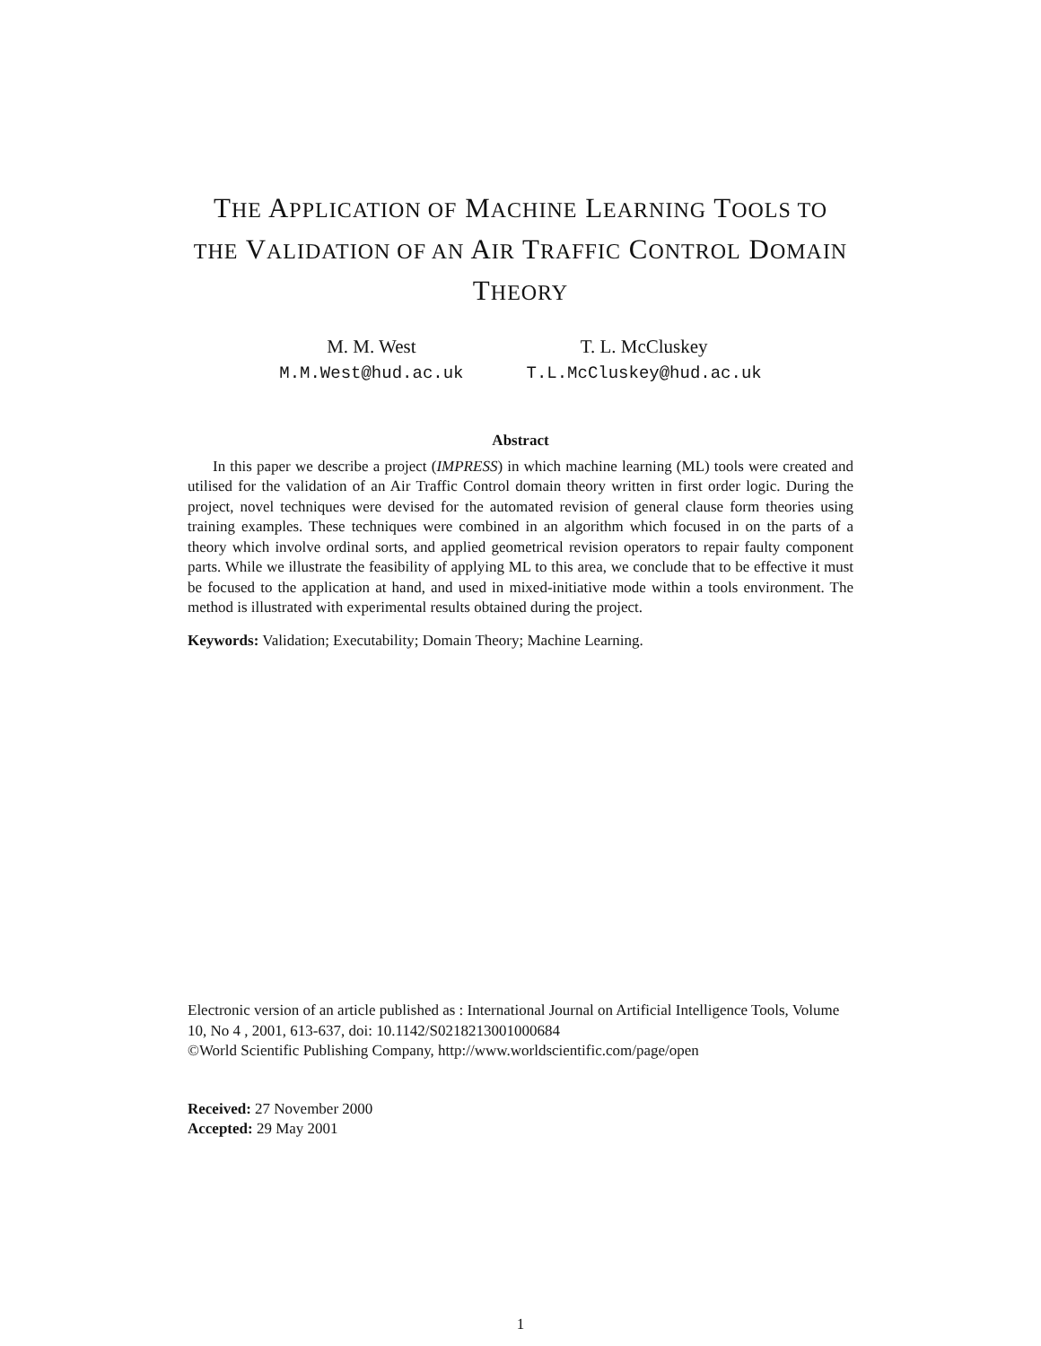THE APPLICATION OF MACHINE LEARNING TOOLS TO
THE VALIDATION OF AN AIR TRAFFIC CONTROL DOMAIN
THEORY
M. M. West
M.M.West@hud.ac.uk
T. L. McCluskey
T.L.McCluskey@hud.ac.uk
Abstract
In this paper we describe a project (IMPRESS) in which machine learning (ML) tools were created and utilised for the validation of an Air Traffic Control domain theory written in first order logic. During the project, novel techniques were devised for the automated revision of general clause form theories using training examples. These techniques were combined in an algorithm which focused in on the parts of a theory which involve ordinal sorts, and applied geometrical revision operators to repair faulty component parts. While we illustrate the feasibility of applying ML to this area, we conclude that to be effective it must be focused to the application at hand, and used in mixed-initiative mode within a tools environment. The method is illustrated with experimental results obtained during the project.
Keywords: Validation; Executability; Domain Theory; Machine Learning.
Electronic version of an article published as : International Journal on Artificial Intelligence Tools, Volume 10, No 4 , 2001, 613-637, doi: 10.1142/S0218213001000684
©World Scientific Publishing Company, http://www.worldscientific.com/page/open
Received: 27 November 2000
Accepted: 29 May 2001
1